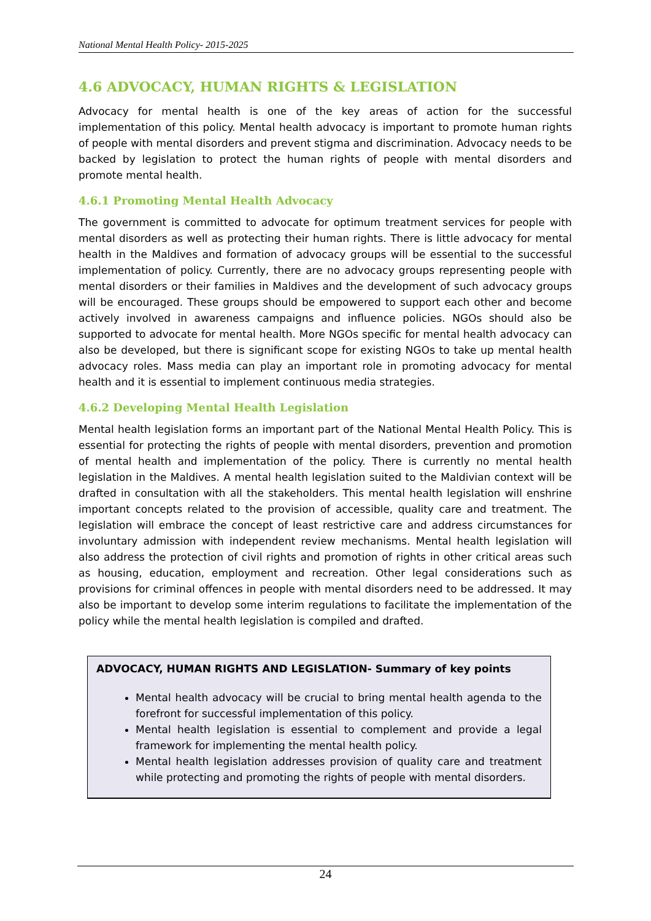National Mental Health Policy- 2015-2025
4.6 ADVOCACY, HUMAN RIGHTS & LEGISLATION
Advocacy for mental health is one of the key areas of action for the successful implementation of this policy. Mental health advocacy is important to promote human rights of people with mental disorders and prevent stigma and discrimination. Advocacy needs to be backed by legislation to protect the human rights of people with mental disorders and promote mental health.
4.6.1 Promoting Mental Health Advocacy
The government is committed to advocate for optimum treatment services for people with mental disorders as well as protecting their human rights. There is little advocacy for mental health in the Maldives and formation of advocacy groups will be essential to the successful implementation of policy. Currently, there are no advocacy groups representing people with mental disorders or their families in Maldives and the development of such advocacy groups will be encouraged. These groups should be empowered to support each other and become actively involved in awareness campaigns and influence policies. NGOs should also be supported to advocate for mental health. More NGOs specific for mental health advocacy can also be developed, but there is significant scope for existing NGOs to take up mental health advocacy roles. Mass media can play an important role in promoting advocacy for mental health and it is essential to implement continuous media strategies.
4.6.2 Developing Mental Health Legislation
Mental health legislation forms an important part of the National Mental Health Policy. This is essential for protecting the rights of people with mental disorders, prevention and promotion of mental health and implementation of the policy. There is currently no mental health legislation in the Maldives. A mental health legislation suited to the Maldivian context will be drafted in consultation with all the stakeholders. This mental health legislation will enshrine important concepts related to the provision of accessible, quality care and treatment. The legislation will embrace the concept of least restrictive care and address circumstances for involuntary admission with independent review mechanisms. Mental health legislation will also address the protection of civil rights and promotion of rights in other critical areas such as housing, education, employment and recreation. Other legal considerations such as provisions for criminal offences in people with mental disorders need to be addressed. It may also be important to develop some interim regulations to facilitate the implementation of the policy while the mental health legislation is compiled and drafted.
ADVOCACY, HUMAN RIGHTS AND LEGISLATION- Summary of key points
Mental health advocacy will be crucial to bring mental health agenda to the forefront for successful implementation of this policy.
Mental health legislation is essential to complement and provide a legal framework for implementing the mental health policy.
Mental health legislation addresses provision of quality care and treatment while protecting and promoting the rights of people with mental disorders.
24